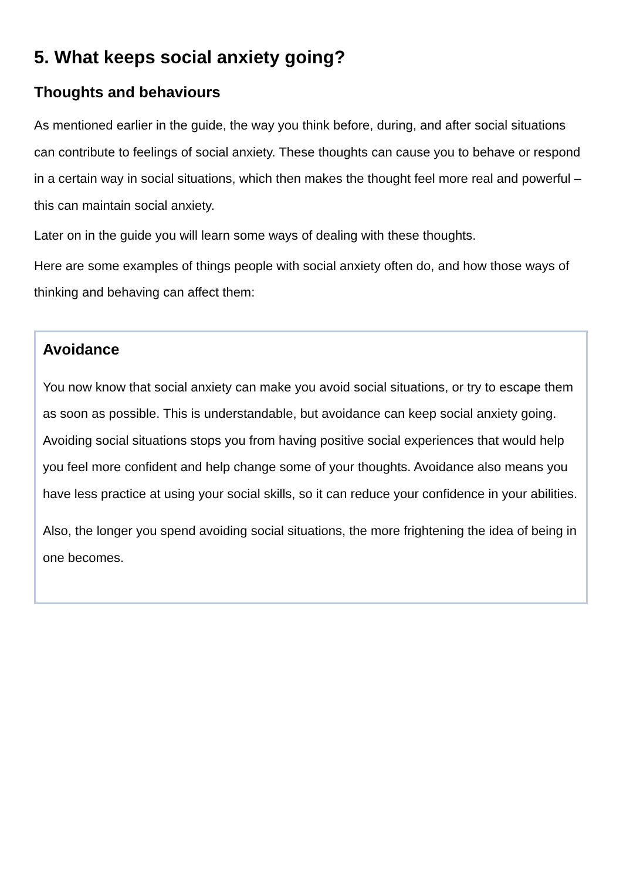5. What keeps social anxiety going?
Thoughts and behaviours
As mentioned earlier in the guide, the way you think before, during, and after social situations can contribute to feelings of social anxiety. These thoughts can cause you to behave or respond in a certain way in social situations, which then makes the thought feel more real and powerful – this can maintain social anxiety.
Later on in the guide you will learn some ways of dealing with these thoughts.
Here are some examples of things people with social anxiety often do, and how those ways of thinking and behaving can affect them:
Avoidance
You now know that social anxiety can make you avoid social situations, or try to escape them as soon as possible. This is understandable, but avoidance can keep social anxiety going. Avoiding social situations stops you from having positive social experiences that would help you feel more confident and help change some of your thoughts. Avoidance also means you have less practice at using your social skills, so it can reduce your confidence in your abilities.
Also, the longer you spend avoiding social situations, the more frightening the idea of being in one becomes.